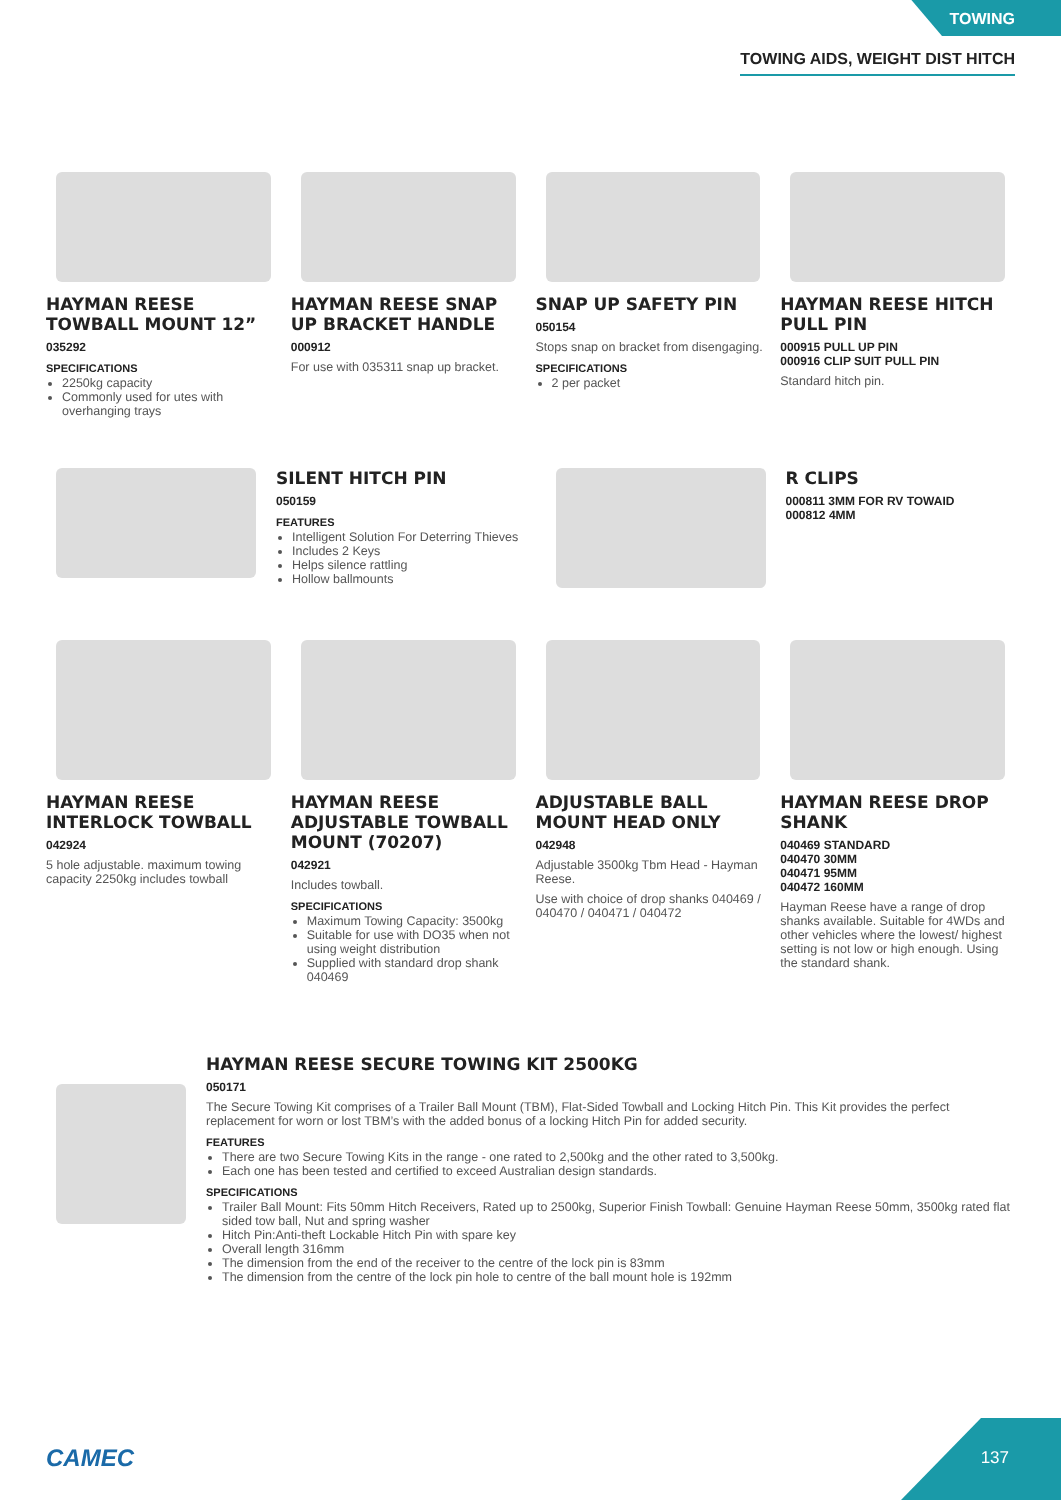TOWING
TOWING AIDS, WEIGHT DIST HITCH
HAYMAN REESE TOWBALL MOUNT 12”
035292
SPECIFICATIONS
2250kg capacity
Commonly used for utes with overhanging trays
HAYMAN REESE SNAP UP BRACKET HANDLE
000912
For use with 035311 snap up bracket.
SNAP UP SAFETY PIN
050154
Stops snap on bracket from disengaging.
SPECIFICATIONS
2 per packet
HAYMAN REESE HITCH PULL PIN
000915 PULL UP PIN
000916 CLIP SUIT PULL PIN
Standard hitch pin.
SILENT HITCH PIN
050159
FEATURES
Intelligent Solution For Deterring Thieves
Includes 2 Keys
Helps silence rattling
Hollow ballmounts
R CLIPS
000811 3MM FOR RV TOWAID
000812 4MM
HAYMAN REESE INTERLOCK TOWBALL
042924
5 hole adjustable. maximum towing capacity 2250kg includes towball
HAYMAN REESE ADJUSTABLE TOWBALL MOUNT (70207)
042921
Includes towball.
SPECIFICATIONS
Maximum Towing Capacity: 3500kg
Suitable for use with DO35 when not using weight distribution
Supplied with standard drop shank 040469
ADJUSTABLE BALL MOUNT HEAD ONLY
042948
Adjustable 3500kg Tbm Head - Hayman Reese.
Use with choice of drop shanks 040469 / 040470 / 040471 / 040472
HAYMAN REESE DROP SHANK
040469 STANDARD
040470 30MM
040471 95MM
040472 160MM
Hayman Reese have a range of drop shanks available. Suitable for 4WDs and other vehicles where the lowest/ highest setting is not low or high enough. Using the standard shank.
HAYMAN REESE SECURE TOWING KIT 2500KG
050171
The Secure Towing Kit comprises of a Trailer Ball Mount (TBM), Flat-Sided Towball and Locking Hitch Pin. This Kit provides the perfect replacement for worn or lost TBM’s with the added bonus of a locking Hitch Pin for added security.
FEATURES
There are two Secure Towing Kits in the range - one rated to 2,500kg and the other rated to 3,500kg.
Each one has been tested and certified to exceed Australian design standards.
SPECIFICATIONS
Trailer Ball Mount: Fits 50mm Hitch Receivers, Rated up to 2500kg, Superior Finish Towball: Genuine Hayman Reese 50mm, 3500kg rated flat sided tow ball, Nut and spring washer
Hitch Pin:Anti-theft Lockable Hitch Pin with spare key
Overall length 316mm
The dimension from the end of the receiver to the centre of the lock pin is 83mm
The dimension from the centre of the lock pin hole to centre of the ball mount hole is 192mm
CAMEC
137